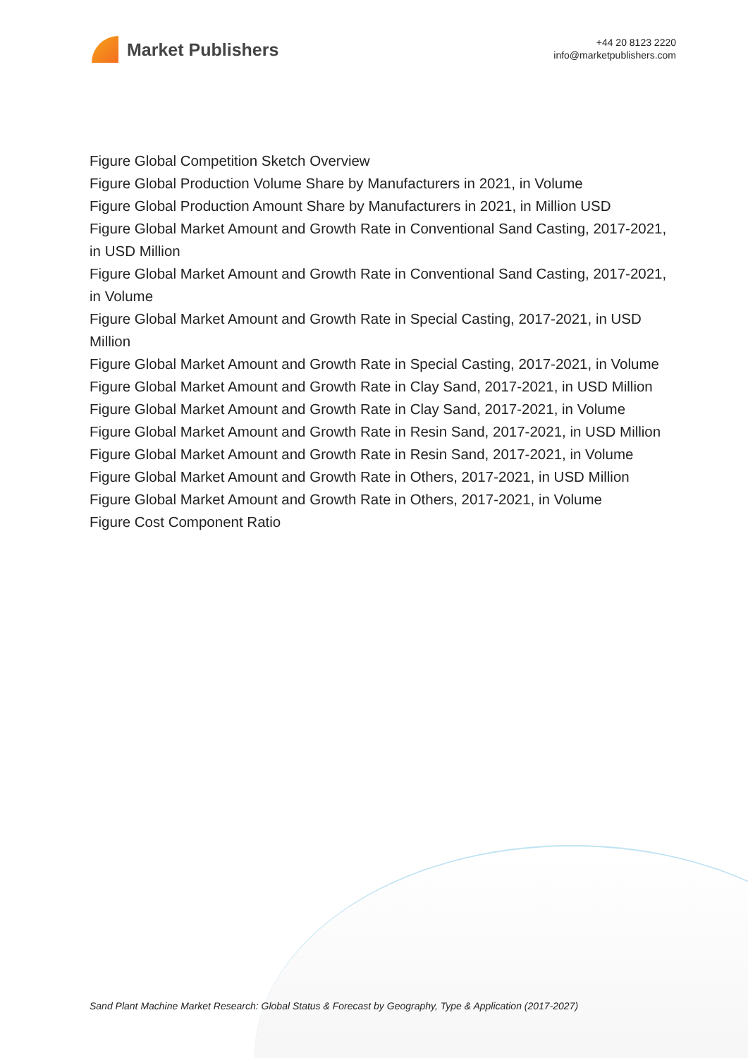Market Publishers
+44 20 8123 2220
info@marketpublishers.com
Figure Global Competition Sketch Overview
Figure Global Production Volume Share by Manufacturers in 2021, in Volume
Figure Global Production Amount Share by Manufacturers in 2021, in Million USD
Figure Global Market Amount and Growth Rate in Conventional Sand Casting, 2017-2021, in USD Million
Figure Global Market Amount and Growth Rate in Conventional Sand Casting, 2017-2021, in Volume
Figure Global Market Amount and Growth Rate in Special Casting, 2017-2021, in USD Million
Figure Global Market Amount and Growth Rate in Special Casting, 2017-2021, in Volume
Figure Global Market Amount and Growth Rate in Clay Sand, 2017-2021, in USD Million
Figure Global Market Amount and Growth Rate in Clay Sand, 2017-2021, in Volume
Figure Global Market Amount and Growth Rate in Resin Sand, 2017-2021, in USD Million
Figure Global Market Amount and Growth Rate in Resin Sand, 2017-2021, in Volume
Figure Global Market Amount and Growth Rate in Others, 2017-2021, in USD Million
Figure Global Market Amount and Growth Rate in Others, 2017-2021, in Volume
Figure Cost Component Ratio
Sand Plant Machine Market Research: Global Status & Forecast by Geography, Type & Application (2017-2027)